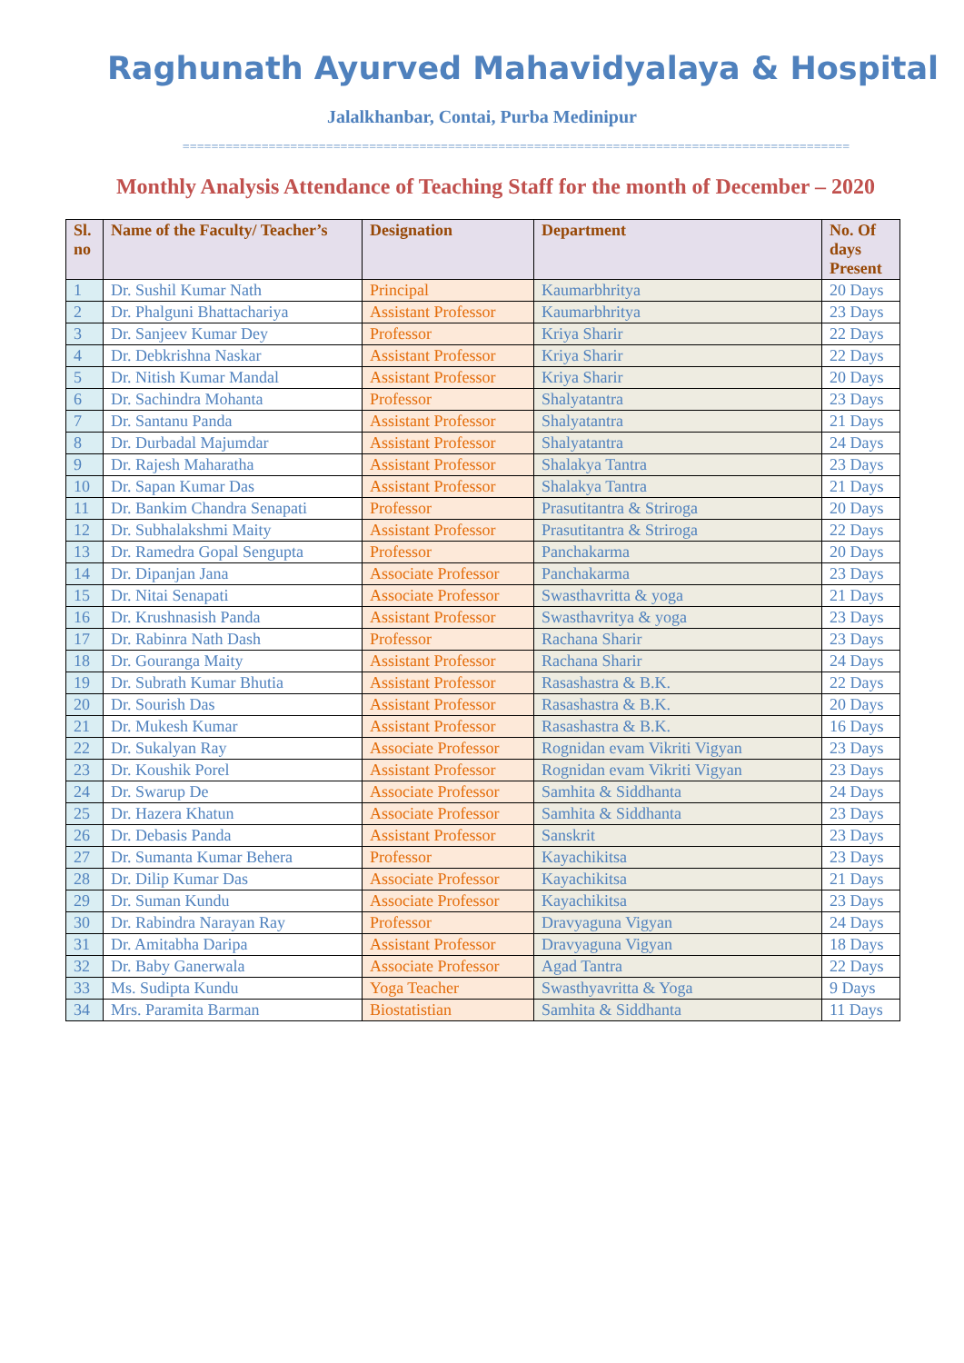Raghunath Ayurved Mahavidyalaya & Hospital
Jalalkhanbar, Contai, Purba Medinipur
=============================================================================================
Monthly Analysis Attendance of Teaching Staff for the month of December – 2020
| Sl. no | Name of the Faculty/ Teacher’s | Designation | Department | No. Of days Present |
| --- | --- | --- | --- | --- |
| 1 | Dr. Sushil Kumar Nath | Principal | Kaumarbhritya | 20 Days |
| 2 | Dr. Phalguni Bhattachariya | Assistant Professor | Kaumarbhritya | 23 Days |
| 3 | Dr. Sanjeev Kumar Dey | Professor | Kriya Sharir | 22 Days |
| 4 | Dr. Debkrishna Naskar | Assistant Professor | Kriya Sharir | 22 Days |
| 5 | Dr. Nitish Kumar Mandal | Assistant Professor | Kriya Sharir | 20 Days |
| 6 | Dr. Sachindra Mohanta | Professor | Shalyatantra | 23 Days |
| 7 | Dr. Santanu Panda | Assistant Professor | Shalyatantra | 21 Days |
| 8 | Dr. Durbadal Majumdar | Assistant Professor | Shalyatantra | 24 Days |
| 9 | Dr. Rajesh Maharatha | Assistant Professor | Shalakya Tantra | 23 Days |
| 10 | Dr. Sapan Kumar Das | Assistant Professor | Shalakya Tantra | 21 Days |
| 11 | Dr. Bankim Chandra Senapati | Professor | Prasutitantra & Striroga | 20 Days |
| 12 | Dr. Subhalakshmi Maity | Assistant Professor | Prasutitantra & Striroga | 22 Days |
| 13 | Dr. Ramedra Gopal Sengupta | Professor | Panchakarma | 20 Days |
| 14 | Dr. Dipanjan Jana | Associate Professor | Panchakarma | 23 Days |
| 15 | Dr. Nitai Senapati | Associate Professor | Swasthavritta & yoga | 21 Days |
| 16 | Dr. Krushnasish Panda | Assistant Professor | Swasthavritya & yoga | 23 Days |
| 17 | Dr. Rabinra Nath Dash | Professor | Rachana Sharir | 23 Days |
| 18 | Dr. Gouranga Maity | Assistant Professor | Rachana Sharir | 24 Days |
| 19 | Dr. Subrath Kumar Bhutia | Assistant Professor | Rasashastra & B.K. | 22 Days |
| 20 | Dr. Sourish Das | Assistant Professor | Rasashastra & B.K. | 20 Days |
| 21 | Dr. Mukesh Kumar | Assistant Professor | Rasashastra & B.K. | 16 Days |
| 22 | Dr. Sukalyan Ray | Associate Professor | Rognidan evam Vikriti Vigyan | 23 Days |
| 23 | Dr. Koushik Porel | Assistant Professor | Rognidan evam Vikriti Vigyan | 23 Days |
| 24 | Dr. Swarup De | Associate Professor | Samhita & Siddhanta | 24 Days |
| 25 | Dr. Hazera Khatun | Associate Professor | Samhita & Siddhanta | 23 Days |
| 26 | Dr. Debasis Panda | Assistant Professor | Sanskrit | 23 Days |
| 27 | Dr. Sumanta Kumar Behera | Professor | Kayachikitsa | 23 Days |
| 28 | Dr. Dilip Kumar Das | Associate Professor | Kayachikitsa | 21 Days |
| 29 | Dr. Suman Kundu | Associate Professor | Kayachikitsa | 23 Days |
| 30 | Dr. Rabindra Narayan Ray | Professor | Dravyaguna Vigyan | 24 Days |
| 31 | Dr. Amitabha Daripa | Assistant Professor | Dravyaguna Vigyan | 18 Days |
| 32 | Dr. Baby Ganerwala | Associate Professor | Agad Tantra | 22 Days |
| 33 | Ms. Sudipta Kundu | Yoga Teacher | Swasthyavritta & Yoga | 9 Days |
| 34 | Mrs. Paramita Barman | Biostatistian | Samhita & Siddhanta | 11 Days |